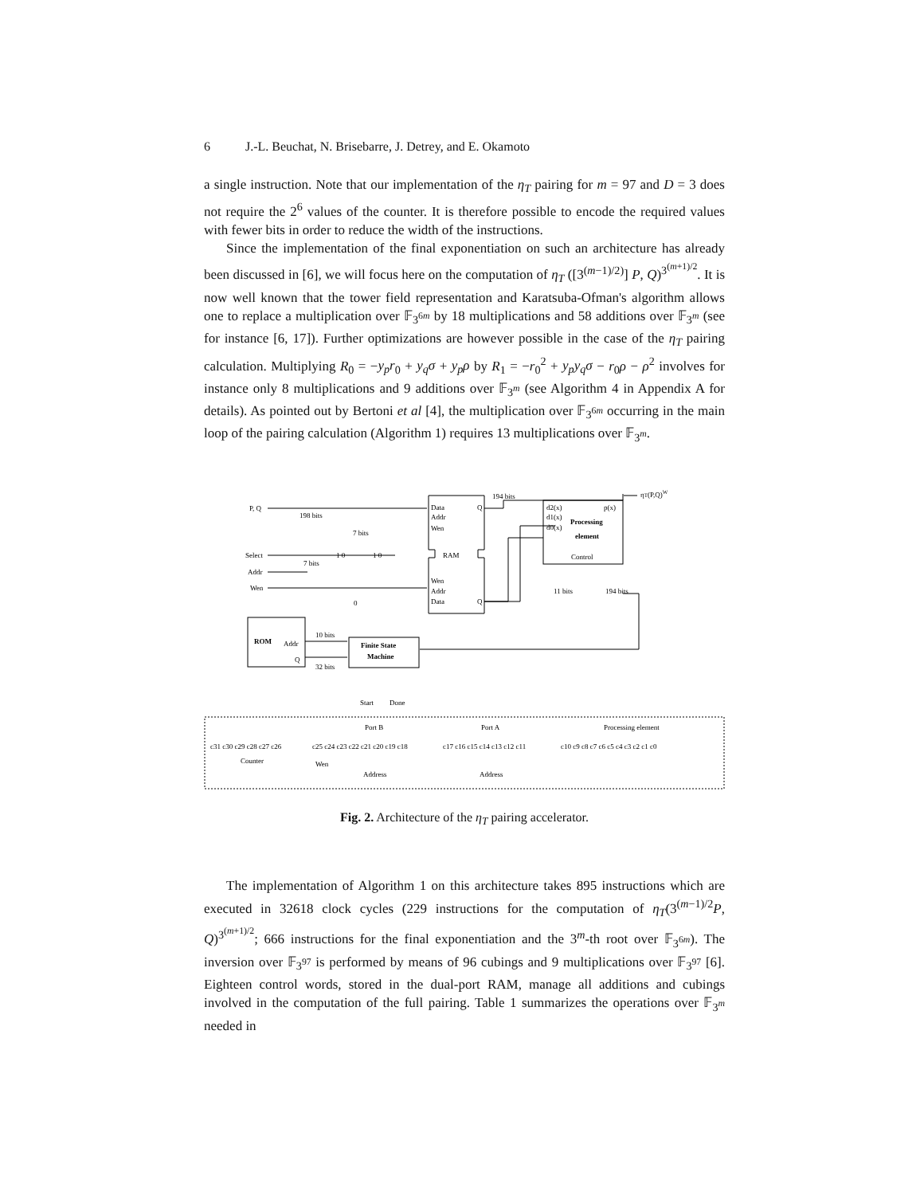6 J.-L. Beuchat, N. Brisebarre, J. Detrey, and E. Okamoto
a single instruction. Note that our implementation of the η<sub>T</sub> pairing for m = 97 and D = 3 does not require the 2<sup>6</sup> values of the counter. It is therefore possible to encode the required values with fewer bits in order to reduce the width of the instructions.
Since the implementation of the final exponentiation on such an architecture has already been discussed in [6], we will focus here on the computation of η<sub>T</sub> ([3<sup>(m−1)/2)</sup>] P, Q)<sup>3<sup>(m+1)/2</sup></sup>. It is now well known that the tower field representation and Karatsuba-Ofman's algorithm allows one to replace a multiplication over 𝔽<sub>3<sup>6m</sup></sub> by 18 multiplications and 58 additions over 𝔽<sub>3<sup>m</sup></sub> (see for instance [6, 17]). Further optimizations are however possible in the case of the η<sub>T</sub> pairing calculation. Multiplying R<sub>0</sub> = −y<sub>p</sub>r<sub>0</sub> + y<sub>q</sub>σ + y<sub>p</sub>ρ by R<sub>1</sub> = −r<sub>0</sub><sup>2</sup> + y<sub>p</sub>y<sub>q</sub>σ − r<sub>0</sub>ρ − ρ<sup>2</sup> involves for instance only 8 multiplications and 9 additions over 𝔽<sub>3<sup>m</sup></sub> (see Algorithm 4 in Appendix A for details). As pointed out by Bertoni et al [4], the multiplication over 𝔽<sub>3<sup>6m</sup></sub> occurring in the main loop of the pairing calculation (Algorithm 1) requires 13 multiplications over 𝔽<sub>3<sup>m</sup></sub>.
P, Q
198 bits
Select
Addr
Wen
7 bits
7 bits
0
1 0
1 0
Data
Addr
Wen
Q
RAM
Wen
Addr
Data
Q
194 bits
ηT(P,Q)W
d2(x)
d1(x)
d0(x)
p(x)
Processing
element
Control
11 bits
194 bits
ROM
Addr
Q
10 bits
32 bits
Finite State
Machine
Start
Done
Port B
Port A
Processing element
c31 c30 c29 c28 c27 c26
c25 c24 c23 c22 c21 c20 c19 c18
c17 c16 c15 c14 c13 c12 c11
c10 c9 c8 c7 c6 c5 c4 c3 c2 c1 c0
Counter
Wen
Address
Address
Fig. 2. Architecture of the η<sub>T</sub> pairing accelerator.
The implementation of Algorithm 1 on this architecture takes 895 instructions which are executed in 32618 clock cycles (229 instructions for the computation of η<sub>T</sub>(3<sup>(m−1)/2</sup>P, Q)<sup>3<sup>(m+1)/2</sup></sup>; 666 instructions for the final exponentiation and the 3<sup>m</sup>-th root over 𝔽<sub>3<sup>6m</sup></sub>). The inversion over 𝔽<sub>3<sup>97</sup></sub> is performed by means of 96 cubings and 9 multiplications over 𝔽<sub>3<sup>97</sup></sub> [6]. Eighteen control words, stored in the dual-port RAM, manage all additions and cubings involved in the computation of the full pairing. Table 1 summarizes the operations over 𝔽<sub>3<sup>m</sup></sub> needed in